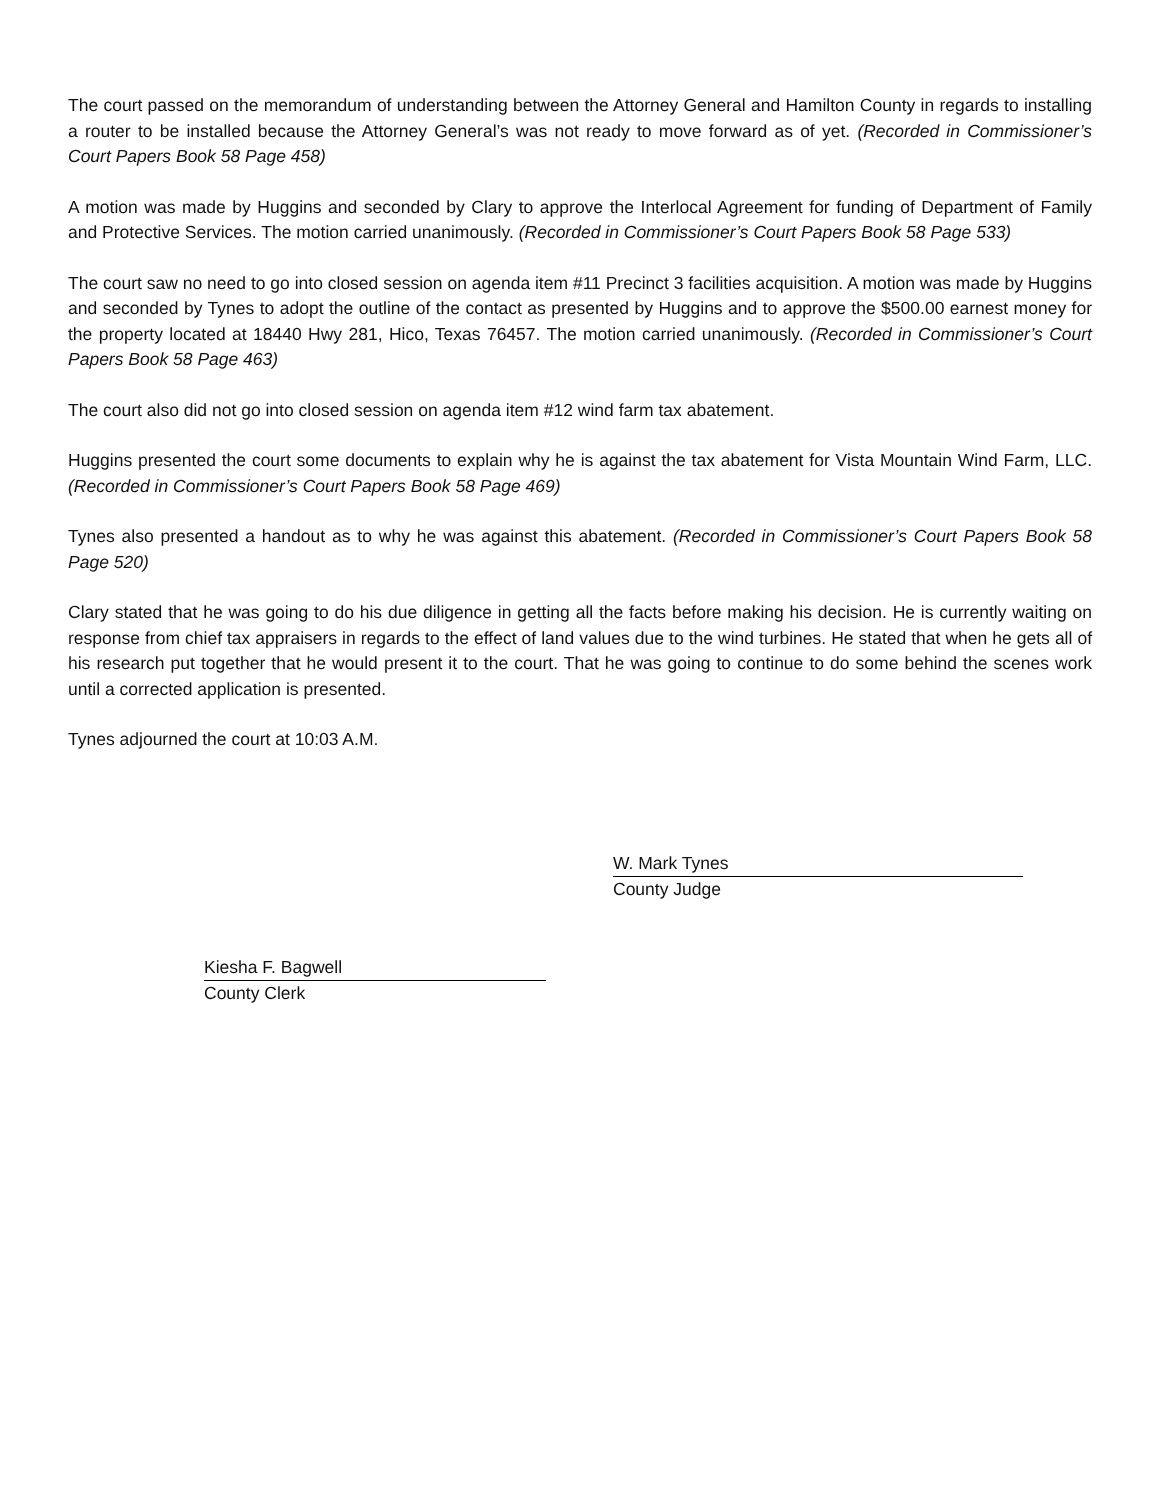The court passed on the memorandum of understanding between the Attorney General and Hamilton County in regards to installing a router to be installed because the Attorney General’s was not ready to move forward as of yet. (Recorded in Commissioner’s Court Papers Book 58 Page 458)
A motion was made by Huggins and seconded by Clary to approve the Interlocal Agreement for funding of Department of Family and Protective Services. The motion carried unanimously. (Recorded in Commissioner’s Court Papers Book 58 Page 533)
The court saw no need to go into closed session on agenda item #11 Precinct 3 facilities acquisition. A motion was made by Huggins and seconded by Tynes to adopt the outline of the contact as presented by Huggins and to approve the $500.00 earnest money for the property located at 18440 Hwy 281, Hico, Texas 76457. The motion carried unanimously. (Recorded in Commissioner’s Court Papers Book 58 Page 463)
The court also did not go into closed session on agenda item #12 wind farm tax abatement.
Huggins presented the court some documents to explain why he is against the tax abatement for Vista Mountain Wind Farm, LLC. (Recorded in Commissioner’s Court Papers Book 58 Page 469)
Tynes also presented a handout as to why he was against this abatement. (Recorded in Commissioner’s Court Papers Book 58 Page 520)
Clary stated that he was going to do his due diligence in getting all the facts before making his decision. He is currently waiting on response from chief tax appraisers in regards to the effect of land values due to the wind turbines. He stated that when he gets all of his research put together that he would present it to the court. That he was going to continue to do some behind the scenes work until a corrected application is presented.
Tynes adjourned the court at 10:03 A.M.
W. Mark Tynes
County Judge
Kiesha F. Bagwell
County Clerk